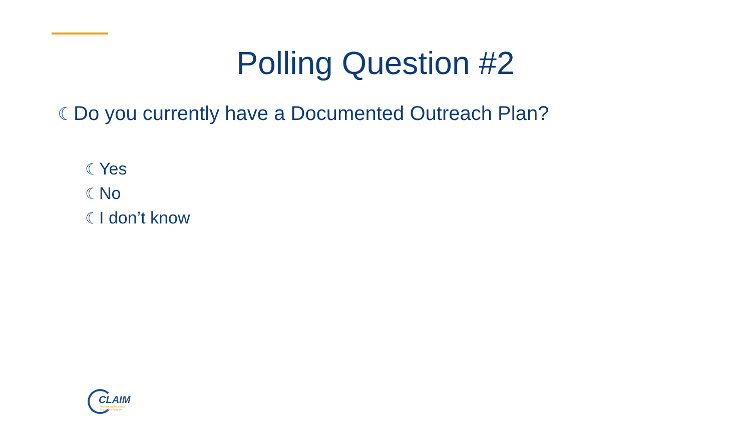Polling Question #2
☾Do you currently have a Documented Outreach Plan?
☾Yes
☾No
☾I don’t know
CLAIM
State Health Insurance
Assistance Program